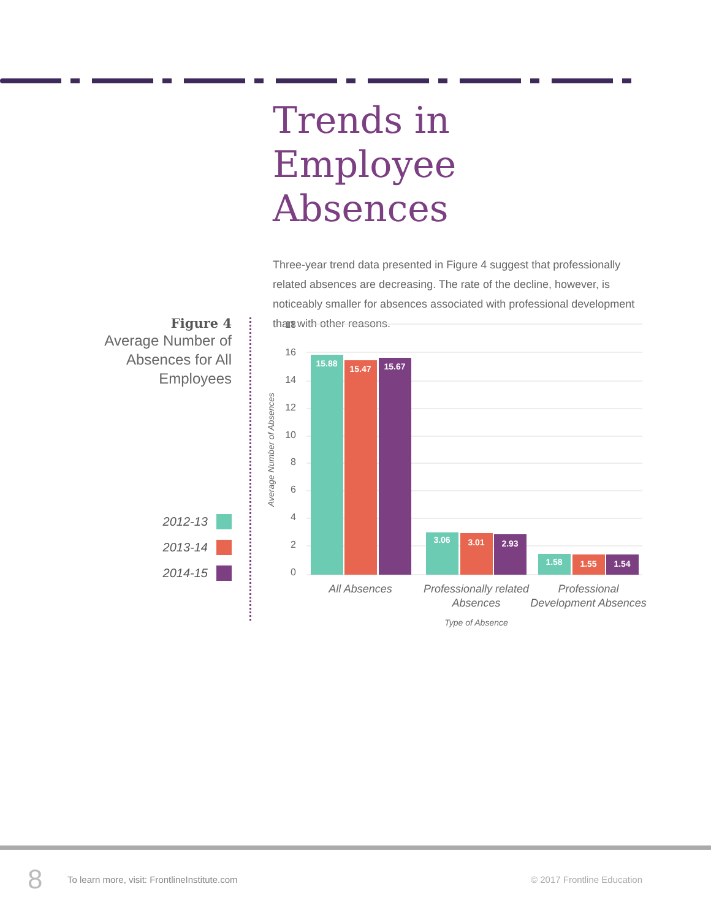Trends in Employee Absences
Three-year trend data presented in Figure 4 suggest that professionally related absences are decreasing. The rate of the decline, however, is noticeably smaller for absences associated with professional development than with other reasons.
Figure 4
Average Number of Absences for All Employees
2012-13
2013-14
2014-15
18
16
14
12
10
8
6
4
2
0
Average Number of Absences
15.88
15.47
15.67
3.06
3.01
2.93
1.58
1.55
1.54
All Absences
Professionally related
Absences
Professional
Development Absences
Type of Absence
8 To learn more, visit: FrontlineInstitute.com © 2017 Frontline Education